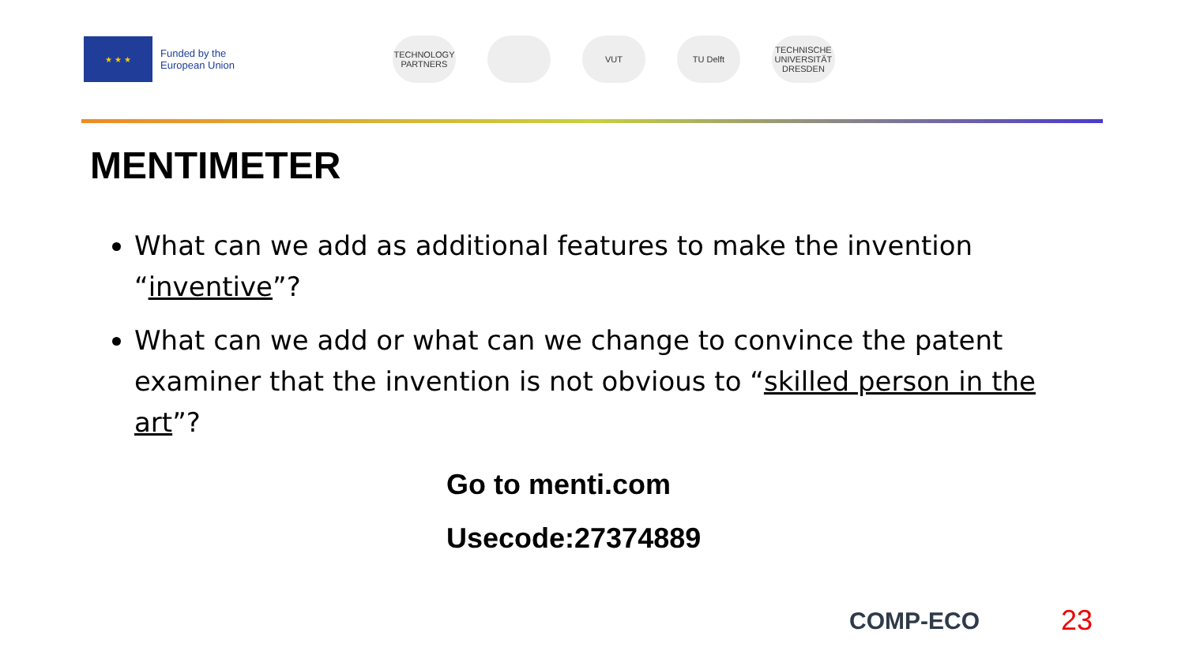★ ★ ★
Funded by the
European Union
TECHNOLOGY PARTNERS
VUT TU Delft TECHNISCHE UNIVERSITÄT DRESDEN
MENTIMETER
What can we add as additional features to make the invention “inventive”?
What can we add or what can we change to convince the patent examiner that the invention is not obvious to “skilled person in the art”?
Go to menti.com
Usecode:27374889
COMP-ECO 23